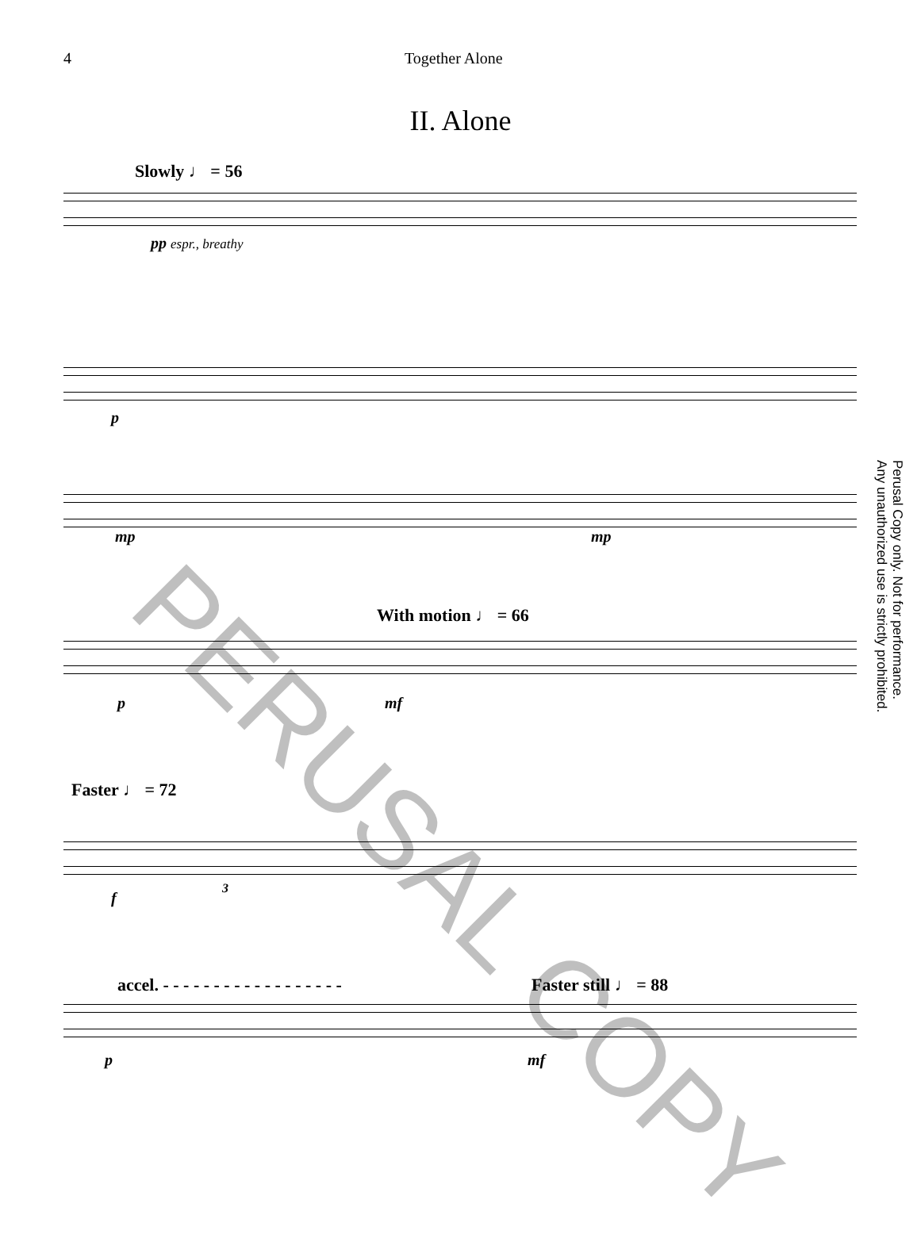4 Together Alone
II. Alone
Slowly ♩ = 56
pp espr., breathy
p
mp mp
With motion ♩ = 66
p mf
Faster ♩ = 72
f
3
accel. - - - - - - - - - - - - - - - - - -
Faster still ♩ = 88
p mf
Perusal Copy only. Not for performance.
Any unauthorized use is strictly prohibited.
PERUSAL COPY